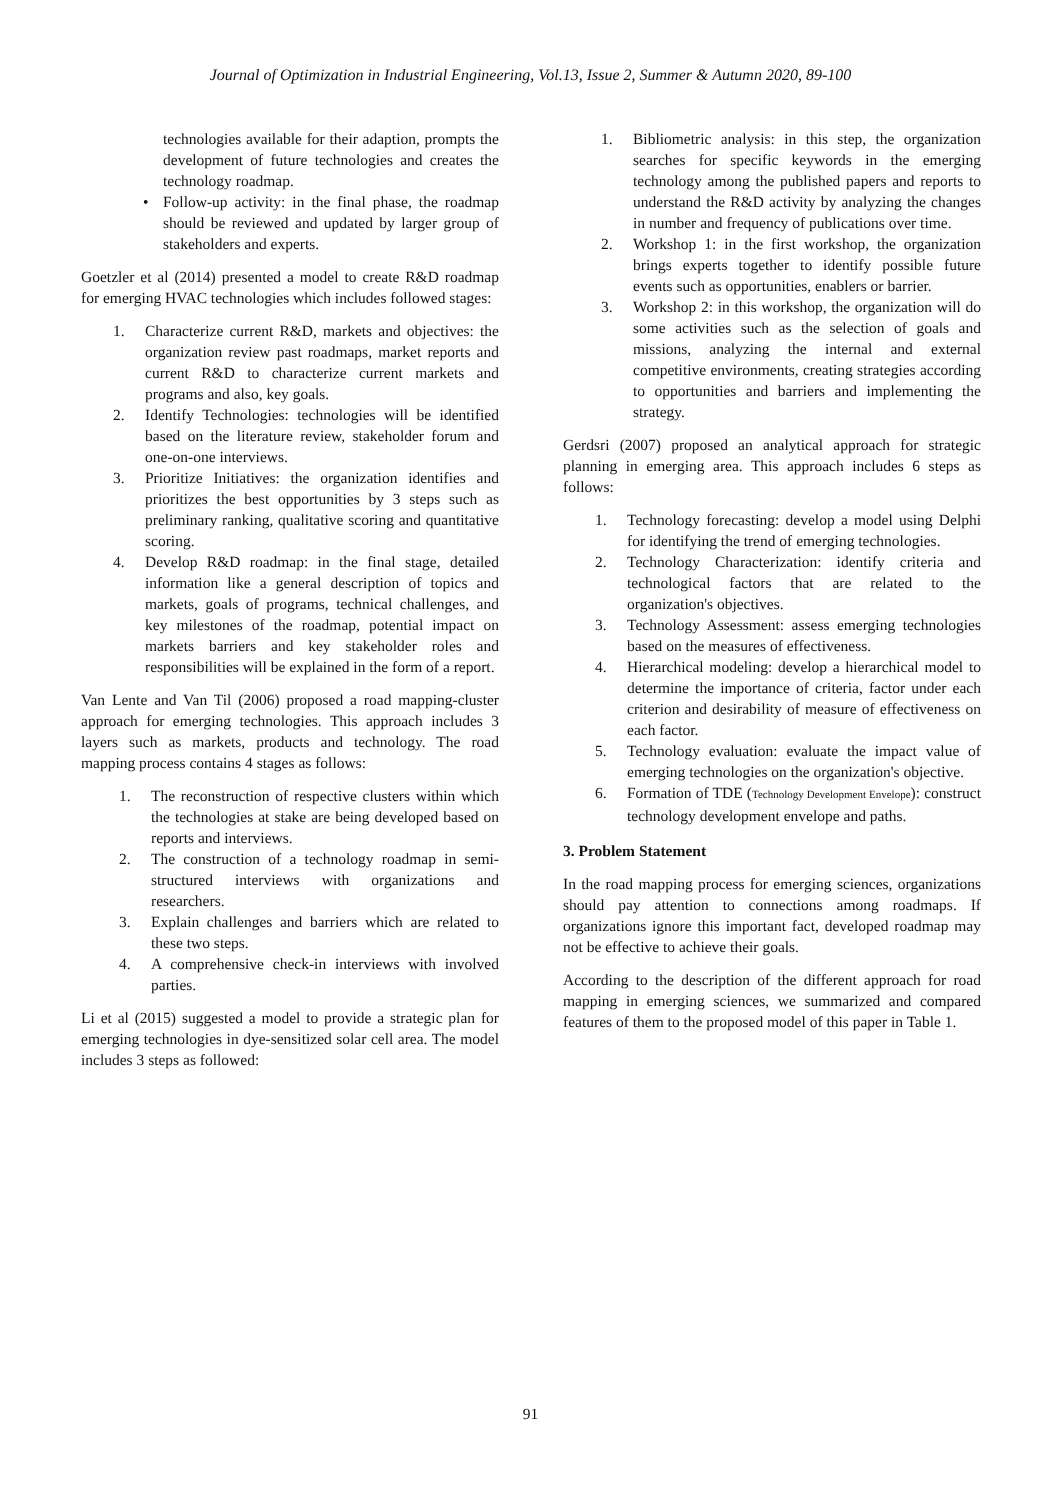Journal of Optimization in Industrial Engineering, Vol.13, Issue 2, Summer & Autumn 2020, 89-100
technologies available for their adaption, prompts the development of future technologies and creates the technology roadmap.
• Follow-up activity: in the final phase, the roadmap should be reviewed and updated by larger group of stakeholders and experts.
Goetzler et al (2014) presented a model to create R&D roadmap for emerging HVAC technologies which includes followed stages:
1. Characterize current R&D, markets and objectives: the organization review past roadmaps, market reports and current R&D to characterize current markets and programs and also, key goals.
2. Identify Technologies: technologies will be identified based on the literature review, stakeholder forum and one-on-one interviews.
3. Prioritize Initiatives: the organization identifies and prioritizes the best opportunities by 3 steps such as preliminary ranking, qualitative scoring and quantitative scoring.
4. Develop R&D roadmap: in the final stage, detailed information like a general description of topics and markets, goals of programs, technical challenges, and key milestones of the roadmap, potential impact on markets barriers and key stakeholder roles and responsibilities will be explained in the form of a report.
Van Lente and Van Til (2006) proposed a road mapping-cluster approach for emerging technologies. This approach includes 3 layers such as markets, products and technology. The road mapping process contains 4 stages as follows:
1. The reconstruction of respective clusters within which the technologies at stake are being developed based on reports and interviews.
2. The construction of a technology roadmap in semi-structured interviews with organizations and researchers.
3. Explain challenges and barriers which are related to these two steps.
4. A comprehensive check-in interviews with involved parties.
Li et al (2015) suggested a model to provide a strategic plan for emerging technologies in dye-sensitized solar cell area. The model includes 3 steps as followed:
1. Bibliometric analysis: in this step, the organization searches for specific keywords in the emerging technology among the published papers and reports to understand the R&D activity by analyzing the changes in number and frequency of publications over time.
2. Workshop 1: in the first workshop, the organization brings experts together to identify possible future events such as opportunities, enablers or barrier.
3. Workshop 2: in this workshop, the organization will do some activities such as the selection of goals and missions, analyzing the internal and external competitive environments, creating strategies according to opportunities and barriers and implementing the strategy.
Gerdsri (2007) proposed an analytical approach for strategic planning in emerging area. This approach includes 6 steps as follows:
1. Technology forecasting: develop a model using Delphi for identifying the trend of emerging technologies.
2. Technology Characterization: identify criteria and technological factors that are related to the organization's objectives.
3. Technology Assessment: assess emerging technologies based on the measures of effectiveness.
4. Hierarchical modeling: develop a hierarchical model to determine the importance of criteria, factor under each criterion and desirability of measure of effectiveness on each factor.
5. Technology evaluation: evaluate the impact value of emerging technologies on the organization's objective.
6. Formation of TDE (Technology Development Envelope): construct technology development envelope and paths.
3. Problem Statement
In the road mapping process for emerging sciences, organizations should pay attention to connections among roadmaps. If organizations ignore this important fact, developed roadmap may not be effective to achieve their goals.
According to the description of the different approach for road mapping in emerging sciences, we summarized and compared features of them to the proposed model of this paper in Table 1.
91